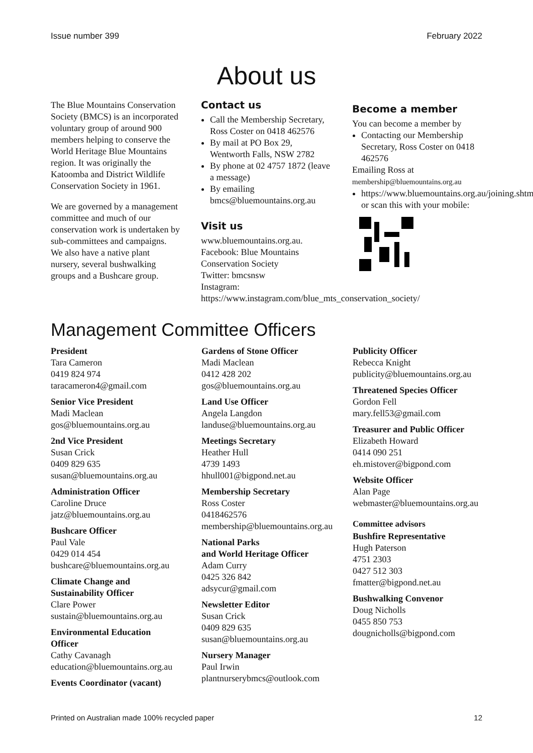Issue number 399 February 2022
About us
The Blue Mountains Conservation Society (BMCS) is an incorporated voluntary group of around 900 members helping to conserve the World Heritage Blue Mountains region. It was originally the Katoomba and District Wildlife Conservation Society in 1961.
We are governed by a management committee and much of our conservation work is undertaken by sub-committees and campaigns. We also have a native plant nursery, several bushwalking groups and a Bushcare group.
Contact us
Call the Membership Secretary, Ross Coster on 0418 462576
By mail at PO Box 29, Wentworth Falls, NSW 2782
By phone at 02 4757 1872 (leave a message)
By emailing bmcs@bluemountains.org.au
Visit us
www.bluemountains.org.au.
Facebook: Blue Mountains Conservation Society
Twitter: bmcsnsw
Instagram: https://www.instagram.com/blue_mts_conservation_society/
Become a member
You can become a member by
Contacting our Membership Secretary, Ross Coster on 0418 462576
Emailing Ross at
membership@bluemountains.org.au
https://www.bluemountains.org.au/joining.shtml or scan this with your mobile:
Management Committee Officers
President
Tara Cameron
0419 824 974
taracameron4@gmail.com
Senior Vice President
Madi Maclean
gos@bluemountains.org.au
2nd Vice President
Susan Crick
0409 829 635
susan@bluemountains.org.au
Administration Officer
Caroline Druce
jatz@bluemountains.org.au
Bushcare Officer
Paul Vale
0429 014 454
bushcare@bluemountains.org.au
Climate Change and Sustainability Officer
Clare Power
sustain@bluemountains.org.au
Environmental Education Officer
Cathy Cavanagh
education@bluemountains.org.au
Events Coordinator (vacant)
Gardens of Stone Officer
Madi Maclean
0412 428 202
gos@bluemountains.org.au
Land Use Officer
Angela Langdon
landuse@bluemountains.org.au
Meetings Secretary
Heather Hull
4739 1493
hhull001@bigpond.net.au
Membership Secretary
Ross Coster
0418462576
membership@bluemountains.org.au
National Parks
and World Heritage Officer
Adam Curry
0425 326 842
adsycur@gmail.com
Newsletter Editor
Susan Crick
0409 829 635
susan@bluemountains.org.au
Nursery Manager
Paul Irwin
plantnurserybmcs@outlook.com
Publicity Officer
Rebecca Knight
publicity@bluemountains.org.au
Threatened Species Officer
Gordon Fell
mary.fell53@gmail.com
Treasurer and Public Officer
Elizabeth Howard
0414 090 251
eh.mistover@bigpond.com
Website Officer
Alan Page
webmaster@bluemountains.org.au
Committee advisors
Bushfire Representative
Hugh Paterson
4751 2303
0427 512 303
fmatter@bigpond.net.au
Bushwalking Convenor
Doug Nicholls
0455 850 753
dougnicholls@bigpond.com
Printed on Australian made 100% recycled paper 12